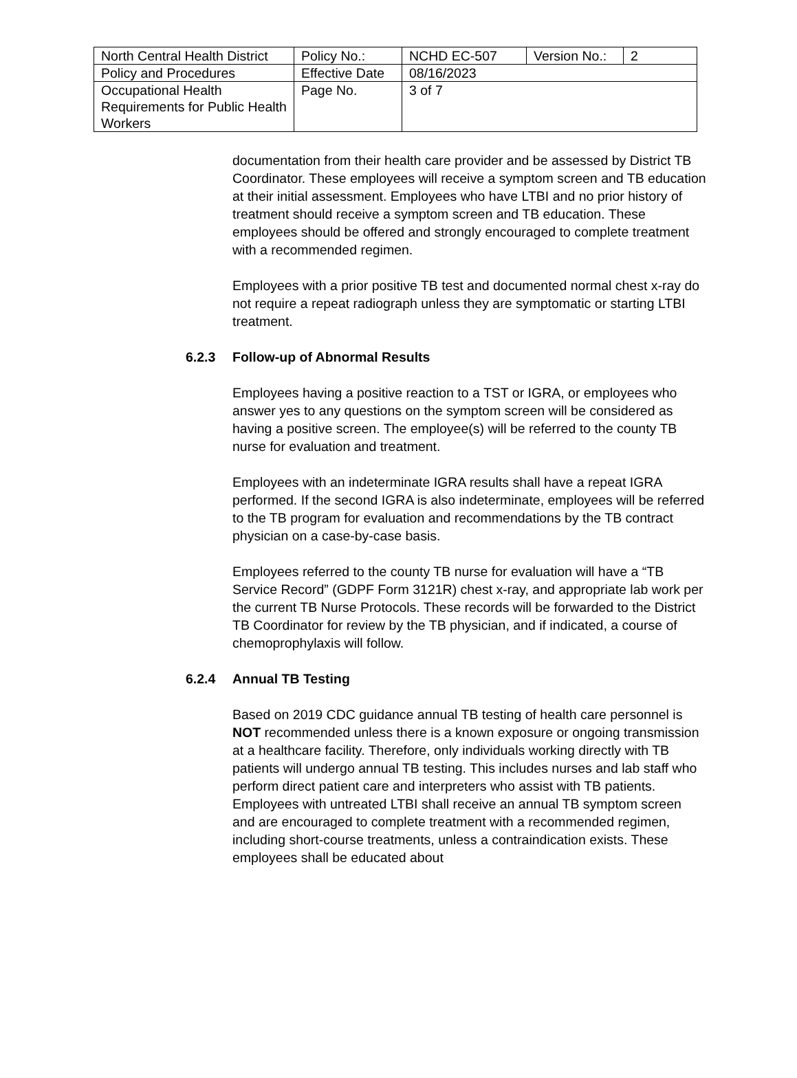| North Central Health District | Policy No.: | NCHD EC-507 | Version No.: | 2 |
| Policy and Procedures | Effective Date | 08/16/2023 | | |
| Occupational Health Requirements for Public Health Workers | Page No. | 3 of 7 | | |
documentation from their health care provider and be assessed by District TB Coordinator. These employees will receive a symptom screen and TB education at their initial assessment. Employees who have LTBI and no prior history of treatment should receive a symptom screen and TB education. These employees should be offered and strongly encouraged to complete treatment with a recommended regimen.
Employees with a prior positive TB test and documented normal chest x-ray do not require a repeat radiograph unless they are symptomatic or starting LTBI treatment.
6.2.3 Follow-up of Abnormal Results
Employees having a positive reaction to a TST or IGRA, or employees who answer yes to any questions on the symptom screen will be considered as having a positive screen. The employee(s) will be referred to the county TB nurse for evaluation and treatment.
Employees with an indeterminate IGRA results shall have a repeat IGRA performed. If the second IGRA is also indeterminate, employees will be referred to the TB program for evaluation and recommendations by the TB contract physician on a case-by-case basis.
Employees referred to the county TB nurse for evaluation will have a “TB Service Record” (GDPF Form 3121R) chest x-ray, and appropriate lab work per the current TB Nurse Protocols. These records will be forwarded to the District TB Coordinator for review by the TB physician, and if indicated, a course of chemoprophylaxis will follow.
6.2.4 Annual TB Testing
Based on 2019 CDC guidance annual TB testing of health care personnel is NOT recommended unless there is a known exposure or ongoing transmission at a healthcare facility. Therefore, only individuals working directly with TB patients will undergo annual TB testing. This includes nurses and lab staff who perform direct patient care and interpreters who assist with TB patients. Employees with untreated LTBI shall receive an annual TB symptom screen and are encouraged to complete treatment with a recommended regimen, including short-course treatments, unless a contraindication exists. These employees shall be educated about